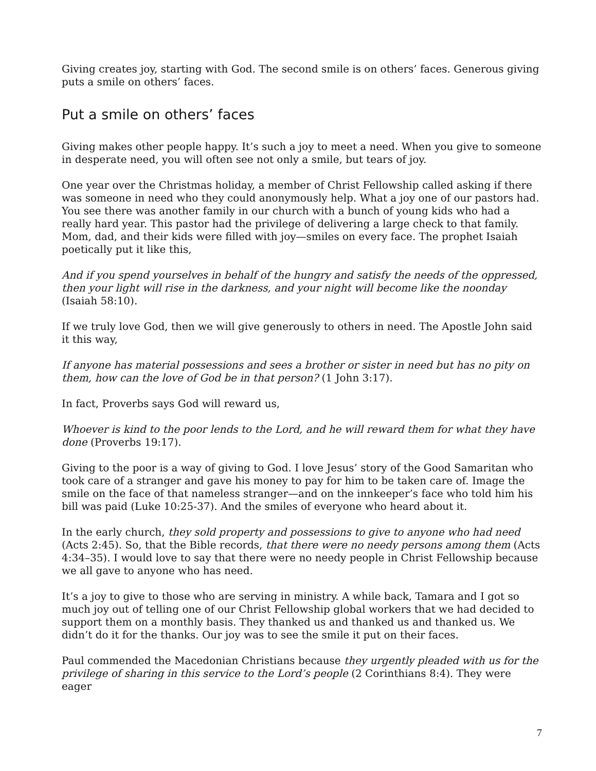Giving creates joy, starting with God. The second smile is on others’ faces. Generous giving puts a smile on others’ faces.
Put a smile on others’ faces
Giving makes other people happy. It’s such a joy to meet a need. When you give to someone in desperate need, you will often see not only a smile, but tears of joy.
One year over the Christmas holiday, a member of Christ Fellowship called asking if there was someone in need who they could anonymously help. What a joy one of our pastors had. You see there was another family in our church with a bunch of young kids who had a really hard year. This pastor had the privilege of delivering a large check to that family. Mom, dad, and their kids were filled with joy—smiles on every face. The prophet Isaiah poetically put it like this,
And if you spend yourselves in behalf of the hungry and satisfy the needs of the oppressed, then your light will rise in the darkness, and your night will become like the noonday (Isaiah 58:10).
If we truly love God, then we will give generously to others in need. The Apostle John said it this way,
If anyone has material possessions and sees a brother or sister in need but has no pity on them, how can the love of God be in that person? (1 John 3:17).
In fact, Proverbs says God will reward us,
Whoever is kind to the poor lends to the Lord, and he will reward them for what they have done (Proverbs 19:17).
Giving to the poor is a way of giving to God. I love Jesus’ story of the Good Samaritan who took care of a stranger and gave his money to pay for him to be taken care of. Image the smile on the face of that nameless stranger—and on the innkeeper’s face who told him his bill was paid (Luke 10:25-37). And the smiles of everyone who heard about it.
In the early church, they sold property and possessions to give to anyone who had need (Acts 2:45). So, that the Bible records, that there were no needy persons among them (Acts 4:34–35). I would love to say that there were no needy people in Christ Fellowship because we all gave to anyone who has need.
It’s a joy to give to those who are serving in ministry. A while back, Tamara and I got so much joy out of telling one of our Christ Fellowship global workers that we had decided to support them on a monthly basis. They thanked us and thanked us and thanked us. We didn’t do it for the thanks. Our joy was to see the smile it put on their faces.
Paul commended the Macedonian Christians because they urgently pleaded with us for the privilege of sharing in this service to the Lord’s people (2 Corinthians 8:4). They were eager
7